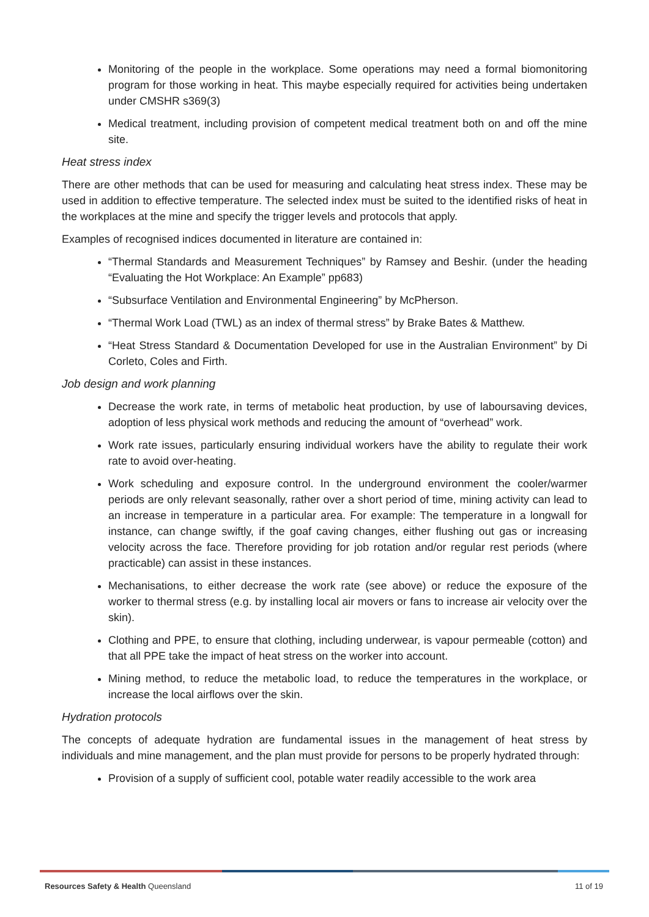Monitoring of the people in the workplace. Some operations may need a formal biomonitoring program for those working in heat. This maybe especially required for activities being undertaken under CMSHR s369(3)
Medical treatment, including provision of competent medical treatment both on and off the mine site.
Heat stress index
There are other methods that can be used for measuring and calculating heat stress index. These may be used in addition to effective temperature. The selected index must be suited to the identified risks of heat in the workplaces at the mine and specify the trigger levels and protocols that apply.
Examples of recognised indices documented in literature are contained in:
“Thermal Standards and Measurement Techniques” by Ramsey and Beshir. (under the heading “Evaluating the Hot Workplace: An Example” pp683)
“Subsurface Ventilation and Environmental Engineering” by McPherson.
“Thermal Work Load (TWL) as an index of thermal stress” by Brake Bates & Matthew.
“Heat Stress Standard & Documentation Developed for use in the Australian Environment” by Di Corleto, Coles and Firth.
Job design and work planning
Decrease the work rate, in terms of metabolic heat production, by use of laboursaving devices, adoption of less physical work methods and reducing the amount of “overhead” work.
Work rate issues, particularly ensuring individual workers have the ability to regulate their work rate to avoid over-heating.
Work scheduling and exposure control. In the underground environment the cooler/warmer periods are only relevant seasonally, rather over a short period of time, mining activity can lead to an increase in temperature in a particular area. For example: The temperature in a longwall for instance, can change swiftly, if the goaf caving changes, either flushing out gas or increasing velocity across the face. Therefore providing for job rotation and/or regular rest periods (where practicable) can assist in these instances.
Mechanisations, to either decrease the work rate (see above) or reduce the exposure of the worker to thermal stress (e.g. by installing local air movers or fans to increase air velocity over the skin).
Clothing and PPE, to ensure that clothing, including underwear, is vapour permeable (cotton) and that all PPE take the impact of heat stress on the worker into account.
Mining method, to reduce the metabolic load, to reduce the temperatures in the workplace, or increase the local airflows over the skin.
Hydration protocols
The concepts of adequate hydration are fundamental issues in the management of heat stress by individuals and mine management, and the plan must provide for persons to be properly hydrated through:
Provision of a supply of sufficient cool, potable water readily accessible to the work area
Resources Safety & Health Queensland 11 of 19